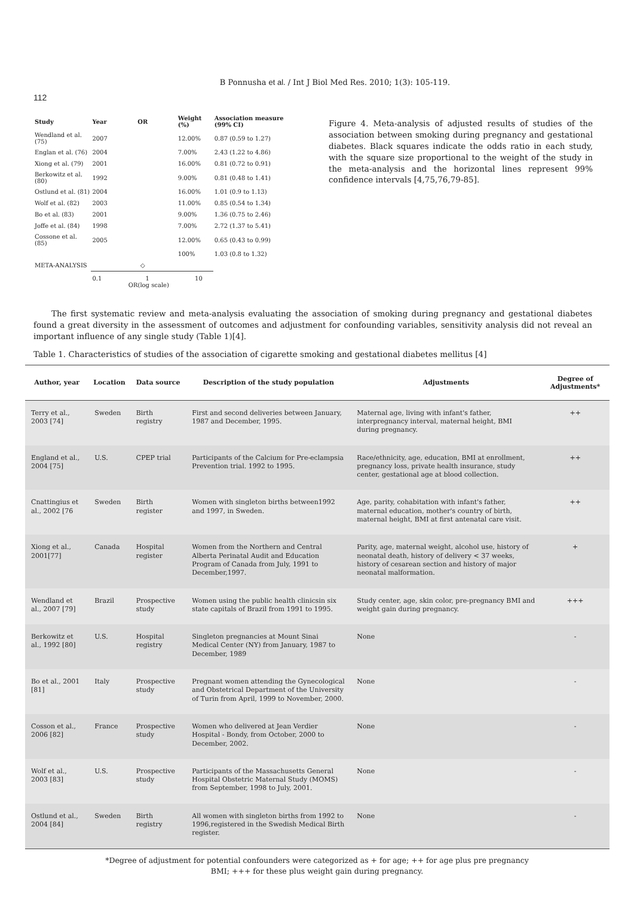B Ponnusha et al. / Int J Biol Med Res. 2010; 1(3): 105-119.
112
| Study | Year | OR | Weight (%) | Association measure (99% CI) |
| --- | --- | --- | --- | --- |
| Wendland et al. (75) | 2007 | | 12.00% | 0.87 (0.59 to 1.27) |
| Englan et al. (76) | 2004 | | 7.00% | 2.43 (1.22 to 4.86) |
| Xiong et al. (79) | 2001 | | 16.00% | 0.81 (0.72 to 0.91) |
| Berkowitz et al. (80) | 1992 | | 9.00% | 0.81 (0.48 to 1.41) |
| Ostlund et al. (81) | 2004 | | 16.00% | 1.01 (0.9 to 1.13) |
| Wolf et al. (82) | 2003 | | 11.00% | 0.85 (0.54 to 1.34) |
| Bo et al. (83) | 2001 | | 9.00% | 1.36 (0.75 to 2.46) |
| Joffe et al. (84) | 1998 | | 7.00% | 2.72 (1.37 to 5.41) |
| Cossone et al. (85) | 2005 | | 12.00% | 0.65 (0.43 to 0.99) |
| | | | 100% | 1.03 (0.8 to 1.32) |
| META-ANALYSIS | | ◇ | | |
| | 0.1 1 10 OR(log scale) | | | |
Figure 4. Meta-analysis of adjusted results of studies of the association between smoking during pregnancy and gestational diabetes. Black squares indicate the odds ratio in each study, with the square size proportional to the weight of the study in the meta-analysis and the horizontal lines represent 99% confidence intervals [4,75,76,79-85].
The first systematic review and meta-analysis evaluating the association of smoking during pregnancy and gestational diabetes found a great diversity in the assessment of outcomes and adjustment for confounding variables, sensitivity analysis did not reveal an important influence of any single study (Table 1)[4].
Table 1. Characteristics of studies of the association of cigarette smoking and gestational diabetes mellitus [4]
| Author, year | Location | Data source | Description of the study population | Adjustments | Degree of Adjustments* |
| --- | --- | --- | --- | --- | --- |
| Terry et al., 2003 [74] | Sweden | Birth registry | First and second deliveries between January, 1987 and December, 1995. | Maternal age, living with infant's father, interpregnancy interval, maternal height, BMI during pregnancy. | ++ |
| England et al., 2004 [75] | U.S. | CPEP trial | Participants of the Calcium for Pre-eclampsia Prevention trial. 1992 to 1995. | Race/ethnicity, age, education, BMI at enrollment, pregnancy loss, private health insurance, study center, gestational age at blood collection. | ++ |
| Cnattingius et al., 2002 [76 | Sweden | Birth register | Women with singleton births between1992 and 1997, in Sweden. | Age, parity, cohabitation with infant's father, maternal education, mother's country of birth, maternal height, BMI at first antenatal care visit. | ++ |
| Xiong et al., 2001[77] | Canada | Hospital register | Women from the Northern and Central Alberta Perinatal Audit and Education Program of Canada from July, 1991 to December,1997. | Parity, age, maternal weight, alcohol use, history of neonatal death, history of delivery < 37 weeks, history of cesarean section and history of major neonatal malformation. | + |
| Wendland et al., 2007 [79] | Brazil | Prospective study | Women using the public health clinicsin six state capitals of Brazil from 1991 to 1995. | Study center, age, skin color, pre-pregnancy BMI and weight gain during pregnancy. | +++ |
| Berkowitz et al., 1992 [80] | U.S. | Hospital registry | Singleton pregnancies at Mount Sinai Medical Center (NY) from January, 1987 to December, 1989 | None | - |
| Bo et al., 2001 [81] | Italy | Prospective study | Pregnant women attending the Gynecological and Obstetrical Department of the University of Turin from April, 1999 to November, 2000. | None | - |
| Cosson et al., 2006 [82] | France | Prospective study | Women who delivered at Jean Verdier Hospital - Bondy, from October, 2000 to December, 2002. | None | - |
| Wolf et al., 2003 [83] | U.S. | Prospective study | Participants of the Massachusetts General Hospital Obstetric Maternal Study (MOMS) from September, 1998 to July, 2001. | None | - |
| Ostlund et al., 2004 [84] | Sweden | Birth registry | All women with singleton births from 1992 to 1996,registered in the Swedish Medical Birth register. | None | - |
*Degree of adjustment for potential confounders were categorized as + for age; ++ for age plus pre pregnancy
BMI; +++ for these plus weight gain during pregnancy.